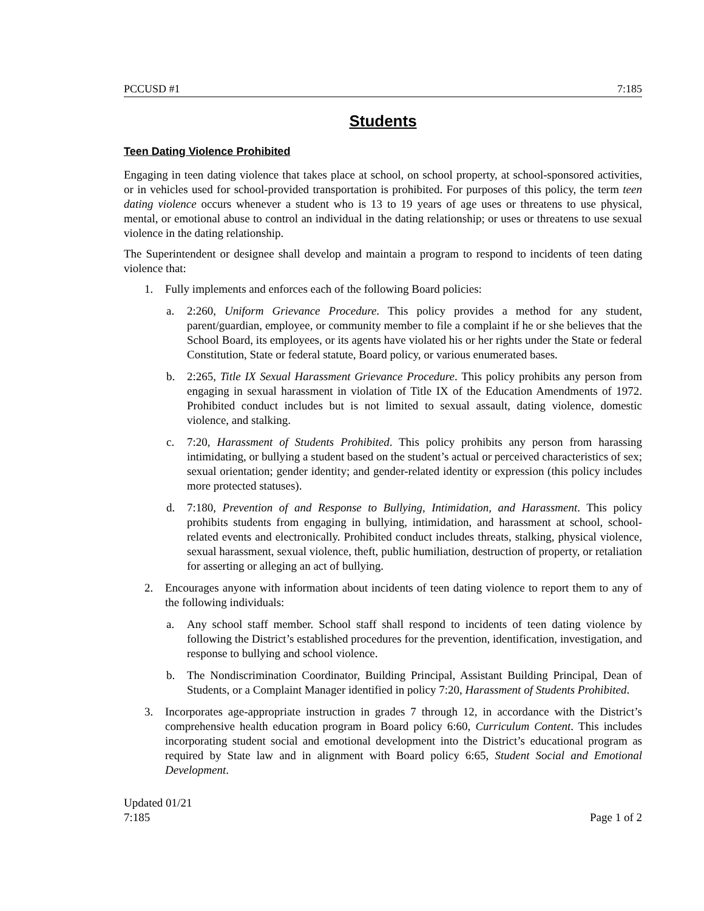PCCUSD #1 7:185
Students
Teen Dating Violence Prohibited
Engaging in teen dating violence that takes place at school, on school property, at school-sponsored activities, or in vehicles used for school-provided transportation is prohibited. For purposes of this policy, the term teen dating violence occurs whenever a student who is 13 to 19 years of age uses or threatens to use physical, mental, or emotional abuse to control an individual in the dating relationship; or uses or threatens to use sexual violence in the dating relationship.
The Superintendent or designee shall develop and maintain a program to respond to incidents of teen dating violence that:
1. Fully implements and enforces each of the following Board policies:
a. 2:260, Uniform Grievance Procedure. This policy provides a method for any student, parent/guardian, employee, or community member to file a complaint if he or she believes that the School Board, its employees, or its agents have violated his or her rights under the State or federal Constitution, State or federal statute, Board policy, or various enumerated bases.
b. 2:265, Title IX Sexual Harassment Grievance Procedure. This policy prohibits any person from engaging in sexual harassment in violation of Title IX of the Education Amendments of 1972. Prohibited conduct includes but is not limited to sexual assault, dating violence, domestic violence, and stalking.
c. 7:20, Harassment of Students Prohibited. This policy prohibits any person from harassing intimidating, or bullying a student based on the student’s actual or perceived characteristics of sex; sexual orientation; gender identity; and gender-related identity or expression (this policy includes more protected statuses).
d. 7:180, Prevention of and Response to Bullying, Intimidation, and Harassment. This policy prohibits students from engaging in bullying, intimidation, and harassment at school, school-related events and electronically. Prohibited conduct includes threats, stalking, physical violence, sexual harassment, sexual violence, theft, public humiliation, destruction of property, or retaliation for asserting or alleging an act of bullying.
2. Encourages anyone with information about incidents of teen dating violence to report them to any of the following individuals:
a. Any school staff member. School staff shall respond to incidents of teen dating violence by following the District’s established procedures for the prevention, identification, investigation, and response to bullying and school violence.
b. The Nondiscrimination Coordinator, Building Principal, Assistant Building Principal, Dean of Students, or a Complaint Manager identified in policy 7:20, Harassment of Students Prohibited.
3. Incorporates age-appropriate instruction in grades 7 through 12, in accordance with the District’s comprehensive health education program in Board policy 6:60, Curriculum Content. This includes incorporating student social and emotional development into the District’s educational program as required by State law and in alignment with Board policy 6:65, Student Social and Emotional Development.
Updated 01/21
7:185 Page 1 of 2